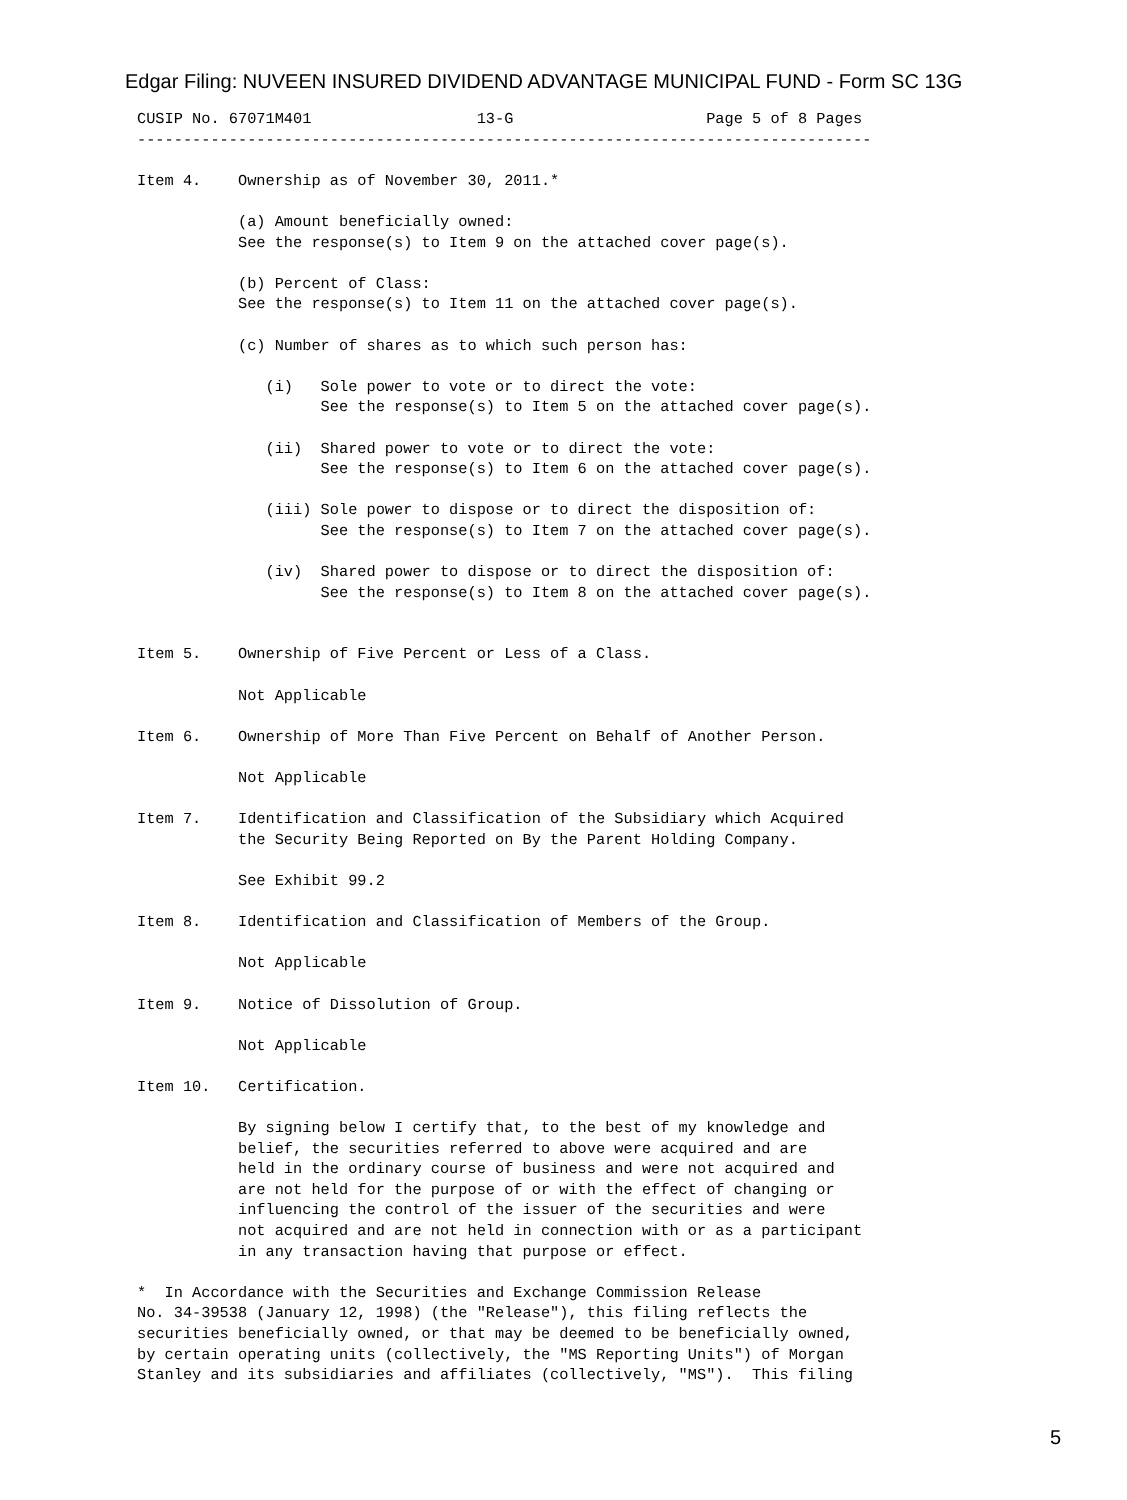Edgar Filing: NUVEEN INSURED DIVIDEND ADVANTAGE MUNICIPAL FUND - Form SC 13G
CUSIP No. 67071M401                  13-G                     Page 5 of 8 Pages
--------------------------------------------------------------------------------

Item 4.    Ownership as of November 30, 2011.*

           (a) Amount beneficially owned:
           See the response(s) to Item 9 on the attached cover page(s).

           (b) Percent of Class:
           See the response(s) to Item 11 on the attached cover page(s).

           (c) Number of shares as to which such person has:

              (i)   Sole power to vote or to direct the vote:
                    See the response(s) to Item 5 on the attached cover page(s).

              (ii)  Shared power to vote or to direct the vote:
                    See the response(s) to Item 6 on the attached cover page(s).

              (iii) Sole power to dispose or to direct the disposition of:
                    See the response(s) to Item 7 on the attached cover page(s).

              (iv)  Shared power to dispose or to direct the disposition of:
                    See the response(s) to Item 8 on the attached cover page(s).


Item 5.    Ownership of Five Percent or Less of a Class.

           Not Applicable

Item 6.    Ownership of More Than Five Percent on Behalf of Another Person.

           Not Applicable

Item 7.    Identification and Classification of the Subsidiary which Acquired
           the Security Being Reported on By the Parent Holding Company.

           See Exhibit 99.2

Item 8.    Identification and Classification of Members of the Group.

           Not Applicable

Item 9.    Notice of Dissolution of Group.

           Not Applicable

Item 10.   Certification.

           By signing below I certify that, to the best of my knowledge and
           belief, the securities referred to above were acquired and are
           held in the ordinary course of business and were not acquired and
           are not held for the purpose of or with the effect of changing or
           influencing the control of the issuer of the securities and were
           not acquired and are not held in connection with or as a participant
           in any transaction having that purpose or effect.

*  In Accordance with the Securities and Exchange Commission Release
No. 34-39538 (January 12, 1998) (the "Release"), this filing reflects the
securities beneficially owned, or that may be deemed to be beneficially owned,
by certain operating units (collectively, the "MS Reporting Units") of Morgan
Stanley and its subsidiaries and affiliates (collectively, "MS").  This filing
5